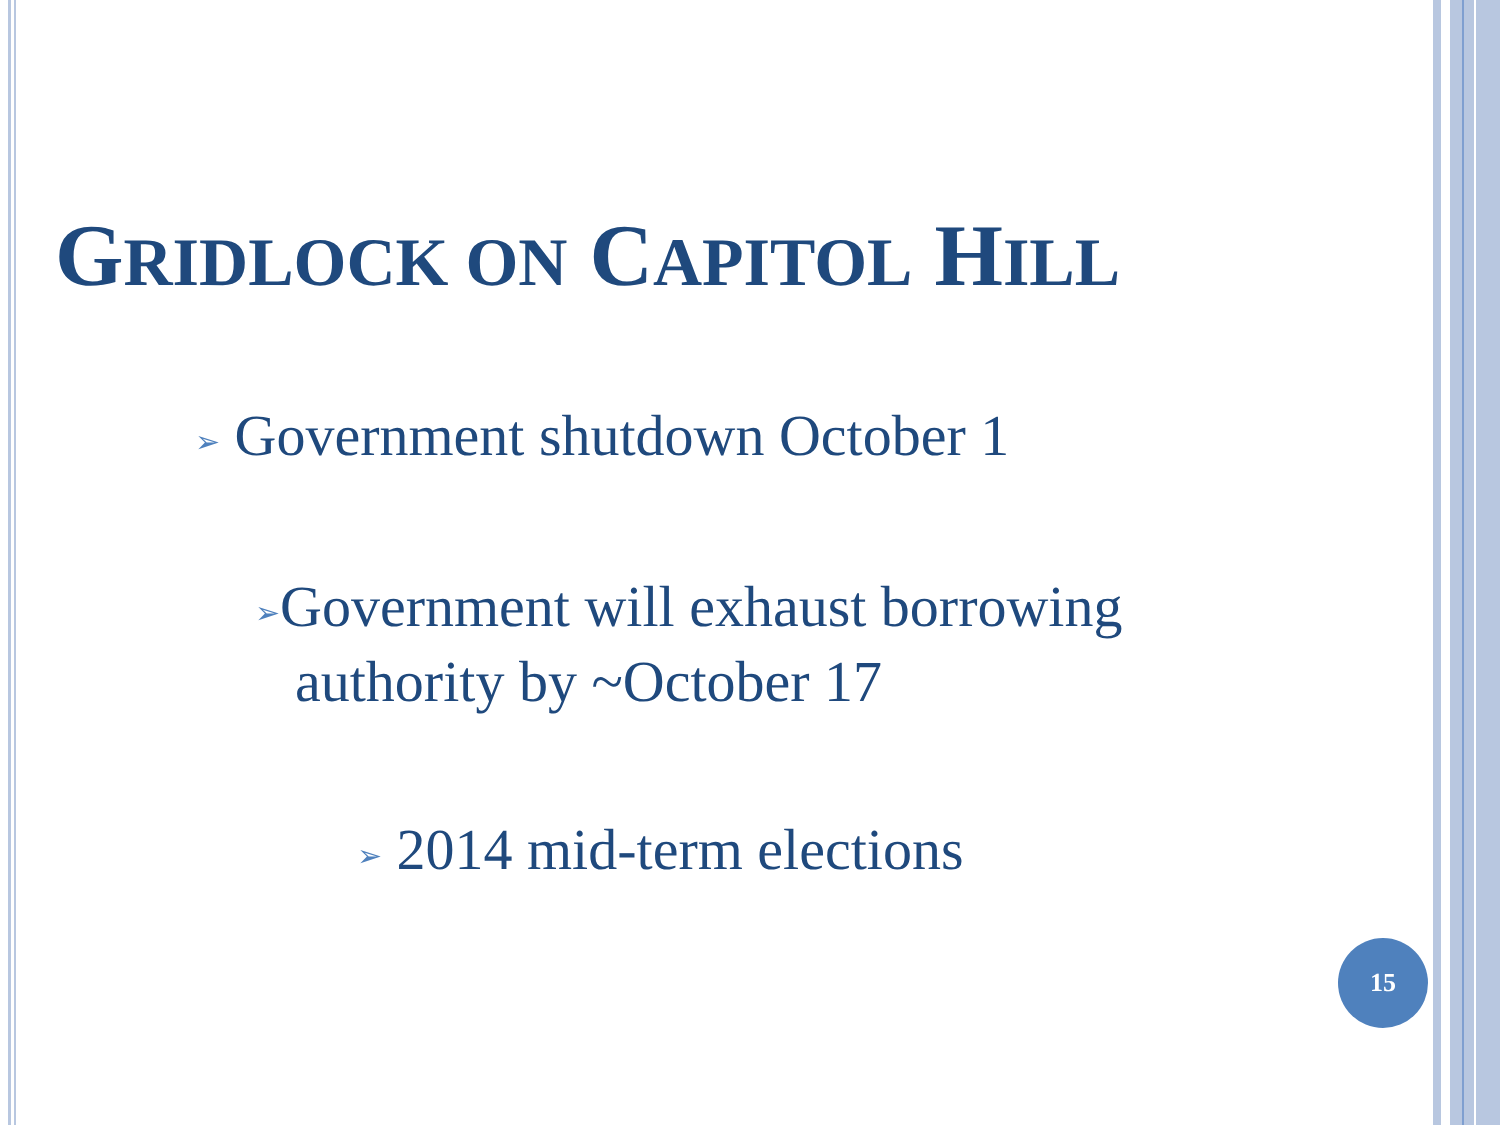GRIDLOCK ON CAPITOL HILL
➢ Government shutdown October 1
➢Government will exhaust borrowing
authority by ~October 17
➢ 2014 mid-term elections
15